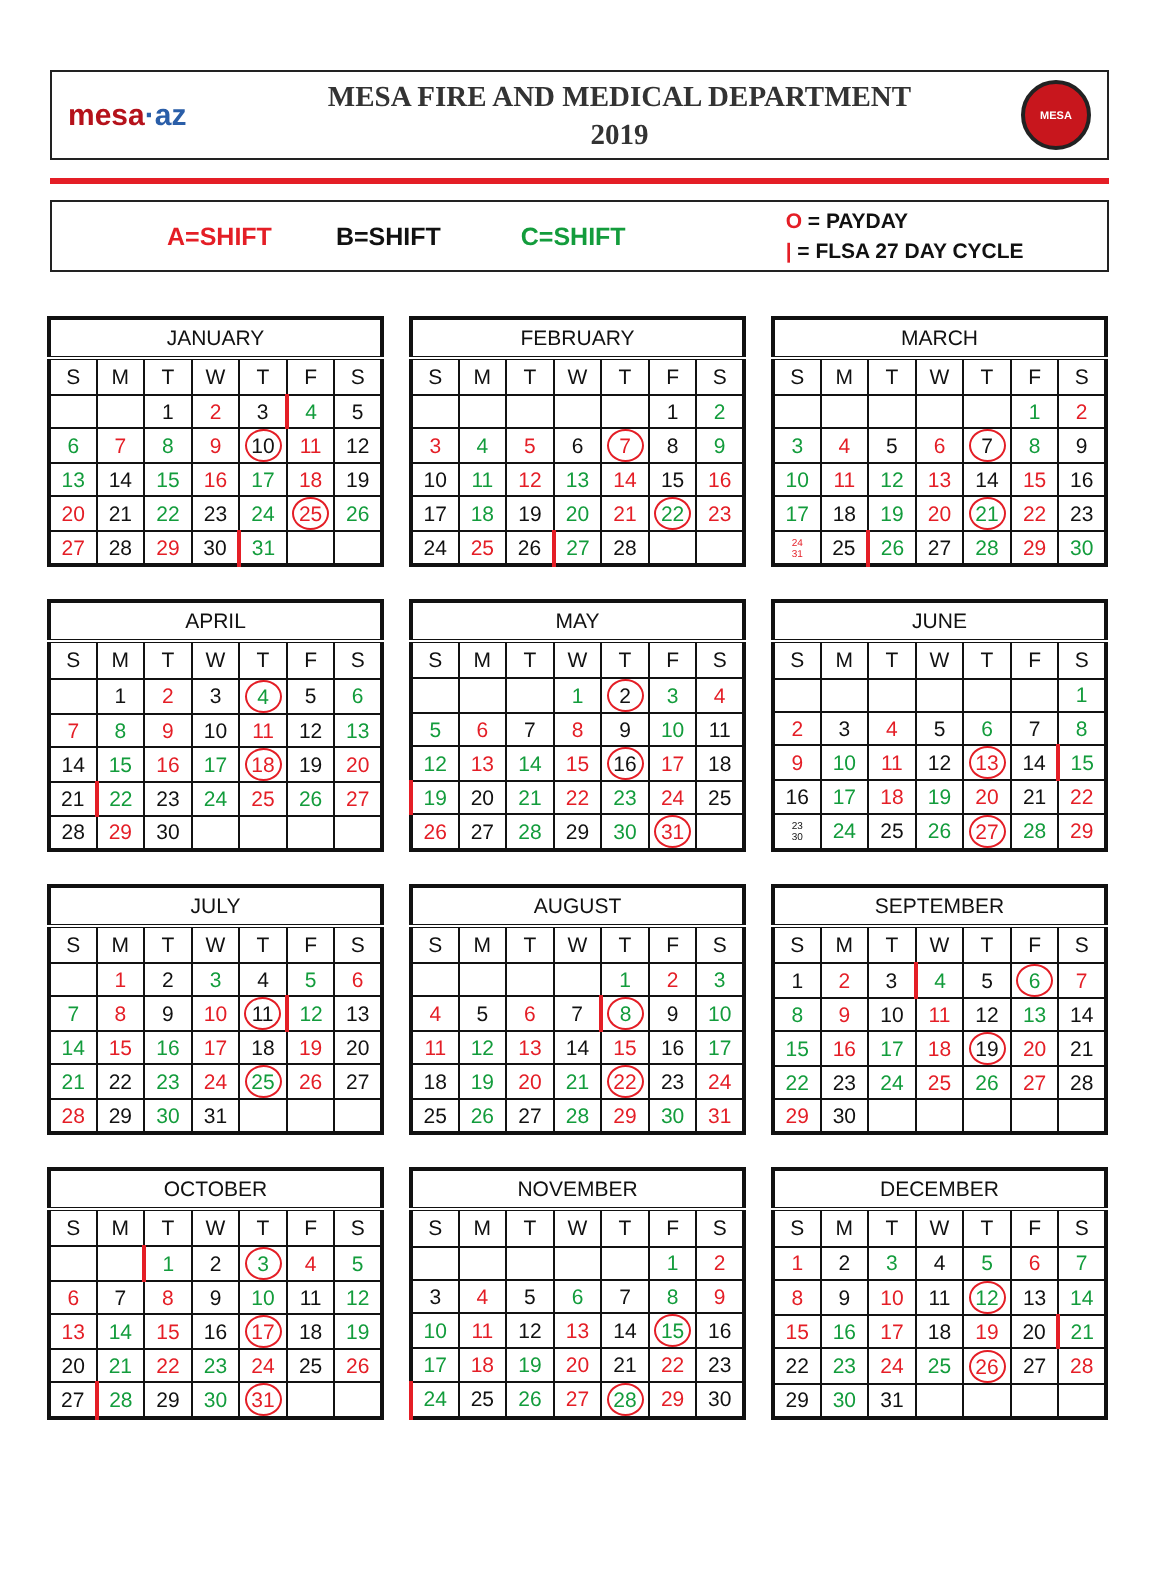mesa·az
MESA FIRE AND MEDICAL DEPARTMENT
2019
MESA
A=SHIFT B=SHIFT C=SHIFT O = PAYDAY
| = FLSA 27 DAY CYCLE
| JANUARY | | | | | | |
| --- | --- | --- | --- | --- | --- | --- |
| S | M | T | W | T | F | S |
| | | 1 | 2 | 3 | 4 | 5 |
| 6 | 7 | 8 | 9 | 10 | 11 | 12 |
| 13 | 14 | 15 | 16 | 17 | 18 | 19 |
| 20 | 21 | 22 | 23 | 24 | 25 | 26 |
| 27 | 28 | 29 | 30 | 31 | | |
| FEBRUARY | | | | | | |
| --- | --- | --- | --- | --- | --- | --- |
| S | M | T | W | T | F | S |
| | | | | | 1 | 2 |
| 3 | 4 | 5 | 6 | 7 | 8 | 9 |
| 10 | 11 | 12 | 13 | 14 | 15 | 16 |
| 17 | 18 | 19 | 20 | 21 | 22 | 23 |
| 24 | 25 | 26 | 27 | 28 | | |
| MARCH | | | | | | |
| --- | --- | --- | --- | --- | --- | --- |
| S | M | T | W | T | F | S |
| | | | | | 1 | 2 |
| 3 | 4 | 5 | 6 | 7 | 8 | 9 |
| 10 | 11 | 12 | 13 | 14 | 15 | 16 |
| 17 | 18 | 19 | 20 | 21 | 22 | 23 |
| 24 31 | 25 | 26 | 27 | 28 | 29 | 30 |
| APRIL | | | | | | |
| --- | --- | --- | --- | --- | --- | --- |
| S | M | T | W | T | F | S |
| | 1 | 2 | 3 | 4 | 5 | 6 |
| 7 | 8 | 9 | 10 | 11 | 12 | 13 |
| 14 | 15 | 16 | 17 | 18 | 19 | 20 |
| 21 | 22 | 23 | 24 | 25 | 26 | 27 |
| 28 | 29 | 30 | | | | |
| MAY | | | | | | |
| --- | --- | --- | --- | --- | --- | --- |
| S | M | T | W | T | F | S |
| | | | 1 | 2 | 3 | 4 |
| 5 | 6 | 7 | 8 | 9 | 10 | 11 |
| 12 | 13 | 14 | 15 | 16 | 17 | 18 |
| 19 | 20 | 21 | 22 | 23 | 24 | 25 |
| 26 | 27 | 28 | 29 | 30 | 31 | |
| JUNE | | | | | | |
| --- | --- | --- | --- | --- | --- | --- |
| S | M | T | W | T | F | S |
| | | | | | | 1 |
| 2 | 3 | 4 | 5 | 6 | 7 | 8 |
| 9 | 10 | 11 | 12 | 13 | 14 | 15 |
| 16 | 17 | 18 | 19 | 20 | 21 | 22 |
| 23 30 | 24 | 25 | 26 | 27 | 28 | 29 |
| JULY | | | | | | |
| --- | --- | --- | --- | --- | --- | --- |
| S | M | T | W | T | F | S |
| | 1 | 2 | 3 | 4 | 5 | 6 |
| 7 | 8 | 9 | 10 | 11 | 12 | 13 |
| 14 | 15 | 16 | 17 | 18 | 19 | 20 |
| 21 | 22 | 23 | 24 | 25 | 26 | 27 |
| 28 | 29 | 30 | 31 | | | |
| AUGUST | | | | | | |
| --- | --- | --- | --- | --- | --- | --- |
| S | M | T | W | T | F | S |
| | | | | 1 | 2 | 3 |
| 4 | 5 | 6 | 7 | 8 | 9 | 10 |
| 11 | 12 | 13 | 14 | 15 | 16 | 17 |
| 18 | 19 | 20 | 21 | 22 | 23 | 24 |
| 25 | 26 | 27 | 28 | 29 | 30 | 31 |
| SEPTEMBER | | | | | | |
| --- | --- | --- | --- | --- | --- | --- |
| S | M | T | W | T | F | S |
| 1 | 2 | 3 | 4 | 5 | 6 | 7 |
| 8 | 9 | 10 | 11 | 12 | 13 | 14 |
| 15 | 16 | 17 | 18 | 19 | 20 | 21 |
| 22 | 23 | 24 | 25 | 26 | 27 | 28 |
| 29 | 30 | | | | | |
| OCTOBER | | | | | | |
| --- | --- | --- | --- | --- | --- | --- |
| S | M | T | W | T | F | S |
| | | 1 | 2 | 3 | 4 | 5 |
| 6 | 7 | 8 | 9 | 10 | 11 | 12 |
| 13 | 14 | 15 | 16 | 17 | 18 | 19 |
| 20 | 21 | 22 | 23 | 24 | 25 | 26 |
| 27 | 28 | 29 | 30 | 31 | | |
| NOVEMBER | | | | | | |
| --- | --- | --- | --- | --- | --- | --- |
| S | M | T | W | T | F | S |
| | | | | | 1 | 2 |
| 3 | 4 | 5 | 6 | 7 | 8 | 9 |
| 10 | 11 | 12 | 13 | 14 | 15 | 16 |
| 17 | 18 | 19 | 20 | 21 | 22 | 23 |
| 24 | 25 | 26 | 27 | 28 | 29 | 30 |
| DECEMBER | | | | | | |
| --- | --- | --- | --- | --- | --- | --- |
| S | M | T | W | T | F | S |
| 1 | 2 | 3 | 4 | 5 | 6 | 7 |
| 8 | 9 | 10 | 11 | 12 | 13 | 14 |
| 15 | 16 | 17 | 18 | 19 | 20 | 21 |
| 22 | 23 | 24 | 25 | 26 | 27 | 28 |
| 29 | 30 | 31 | | | | |